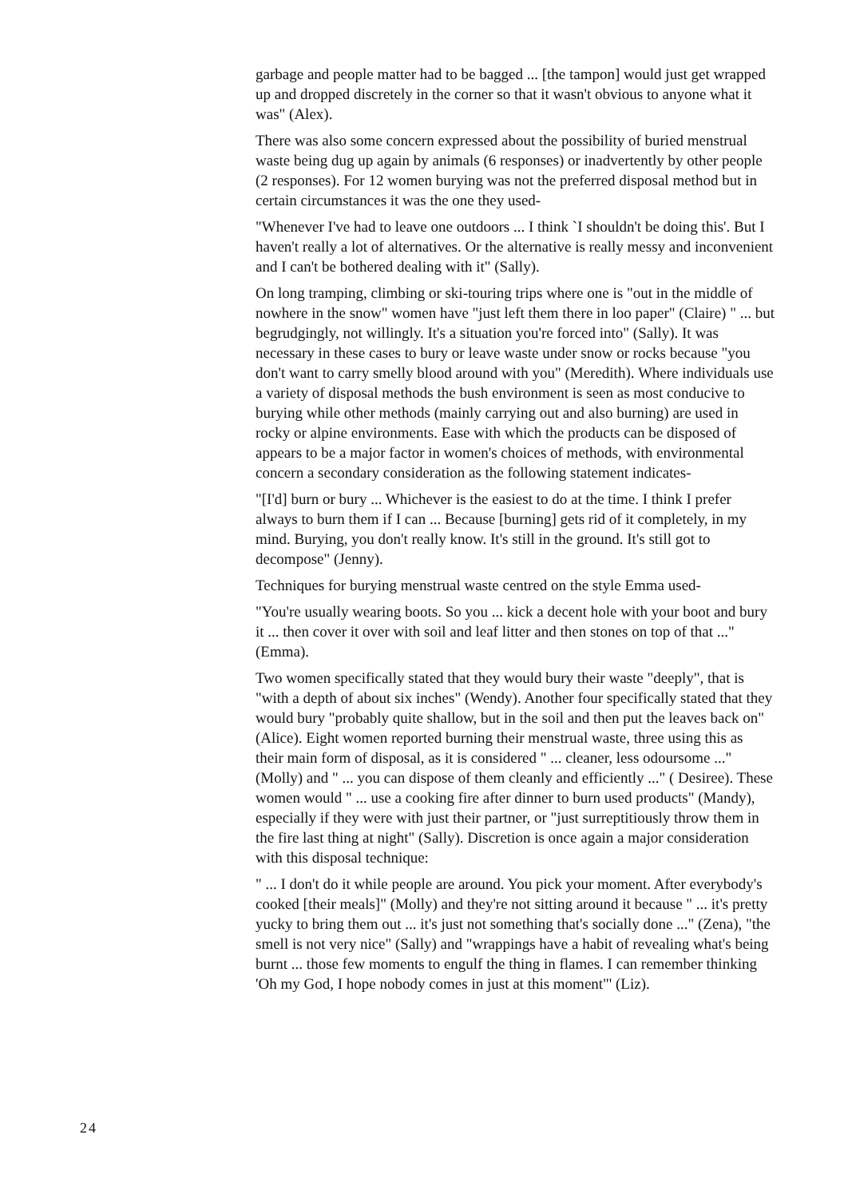garbage and people matter had to be bagged ... [the tampon] would just get wrapped up and dropped discretely in the corner so that it wasn't obvious to anyone what it was" (Alex).
There was also some concern expressed about the possibility of buried menstrual waste being dug up again by animals (6 responses) or inadvertently by other people (2 responses). For 12 women burying was not the preferred disposal method but in certain circumstances it was the one they used-
"Whenever I've had to leave one outdoors ... I think `I shouldn't be doing this'. But I haven't really a lot of alternatives. Or the alternative is really messy and inconvenient and I can't be bothered dealing with it" (Sally).
On long tramping, climbing or ski-touring trips where one is "out in the middle of nowhere in the snow" women have "just left them there in loo paper" (Claire) " ... but begrudgingly, not willingly. It's a situation you're forced into" (Sally). It was necessary in these cases to bury or leave waste under snow or rocks because "you don't want to carry smelly blood around with you" (Meredith). Where individuals use a variety of disposal methods the bush environment is seen as most conducive to burying while other methods (mainly carrying out and also burning) are used in rocky or alpine environments. Ease with which the products can be disposed of appears to be a major factor in women's choices of methods, with environmental concern a secondary consideration as the following statement indicates-
"[I'd] burn or bury ... Whichever is the easiest to do at the time. I think I prefer always to burn them if I can ... Because [burning] gets rid of it completely, in my mind. Burying, you don't really know. It's still in the ground. It's still got to decompose" (Jenny).
Techniques for burying menstrual waste centred on the style Emma used-
"You're usually wearing boots. So you ... kick a decent hole with your boot and bury it ... then cover it over with soil and leaf litter and then stones on top of that ..." (Emma).
Two women specifically stated that they would bury their waste "deeply", that is "with a depth of about six inches" (Wendy). Another four specifically stated that they would bury "probably quite shallow, but in the soil and then put the leaves back on" (Alice). Eight women reported burning their menstrual waste, three using this as their main form of disposal, as it is considered " ... cleaner, less odoursome ..." (Molly) and " ... you can dispose of them cleanly and efficiently ..." ( Desiree). These women would " ... use a cooking fire after dinner to burn used products" (Mandy), especially if they were with just their partner, or "just surreptitiously throw them in the fire last thing at night" (Sally). Discretion is once again a major consideration with this disposal technique:
" ... I don't do it while people are around. You pick your moment. After everybody's cooked [their meals]" (Molly) and they're not sitting around it because " ... it's pretty yucky to bring them out ... it's just not something that's socially done ..." (Zena), "the smell is not very nice" (Sally) and "wrappings have a habit of revealing what's being burnt ... those few moments to engulf the thing in flames. I can remember thinking 'Oh my God, I hope nobody comes in just at this moment"' (Liz).
24